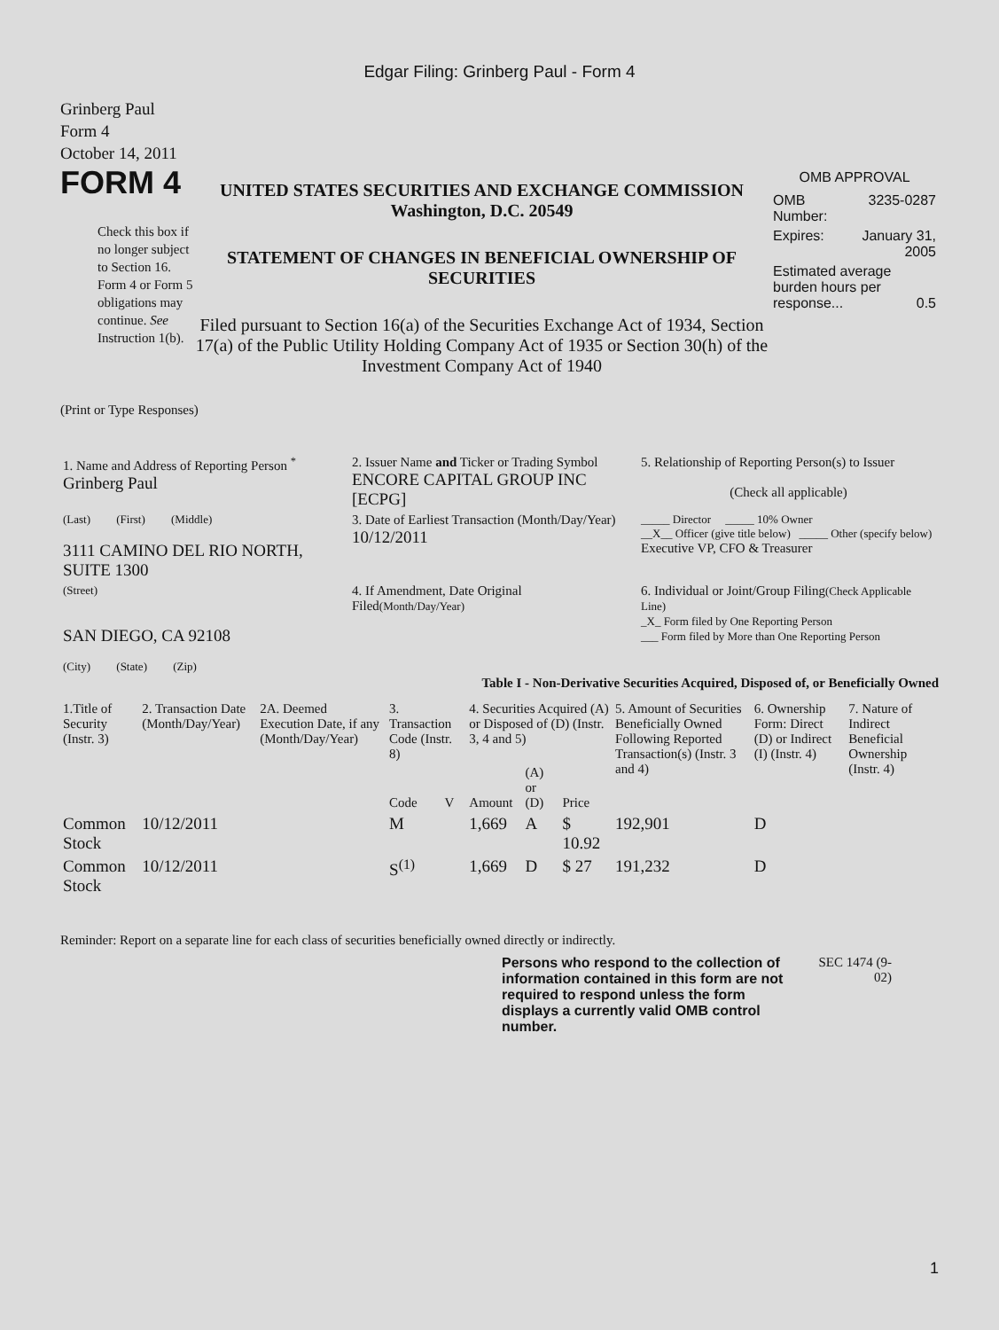Edgar Filing: Grinberg Paul - Form 4
Grinberg Paul
Form 4
October 14, 2011
FORM 4
Check this box if no longer subject to Section 16. Form 4 or Form 5 obligations may continue. See Instruction 1(b).
UNITED STATES SECURITIES AND EXCHANGE COMMISSION
Washington, D.C. 20549
STATEMENT OF CHANGES IN BENEFICIAL OWNERSHIP OF SECURITIES
Filed pursuant to Section 16(a) of the Securities Exchange Act of 1934, Section 17(a) of the Public Utility Holding Company Act of 1935 or Section 30(h) of the Investment Company Act of 1940
OMB APPROVAL
| OMB Number: | 3235-0287 |
| Expires: | January 31, 2005 |
| Estimated average burden hours per response... 0.5 | |
(Print or Type Responses)
| 1. Name and Address of Reporting Person <sup>*</sup> Grinberg Paul | 2. Issuer Name and Ticker or Trading Symbol ENCORE CAPITAL GROUP INC [ECPG] | 5. Relationship of Reporting Person(s) to Issuer (Check all applicable) |
| (Last) (First) (Middle) 3111 CAMINO DEL RIO NORTH, SUITE 1300 | 3. Date of Earliest Transaction (Month/Day/Year) 10/12/2011 | _____ Director _____ 10% Owner __X__ Officer (give title below) _____ Other (specify below) Executive VP, CFO & Treasurer |
| (Street) SAN DIEGO, CA 92108 (City) (State) (Zip) | 4. If Amendment, Date Original Filed (Month/Day/Year) | 6. Individual or Joint/Group Filing (Check Applicable Line) _X_ Form filed by One Reporting Person ___ Form filed by More than One Reporting Person |
Table I - Non-Derivative Securities Acquired, Disposed of, or Beneficially Owned
| 1.Title of Security (Instr. 3) | 2. Transaction Date (Month/Day/Year) | 2A. Deemed Execution Date, if any (Month/Day/Year) | 3. Transaction Code (Instr. 8) | | 4. Securities Acquired (A) or Disposed of (D) (Instr. 3, 4 and 5) | | | 5. Amount of Securities Beneficially Owned Following Reported Transaction(s) (Instr. 3 and 4) | 6. Ownership Form: Direct (D) or Indirect (I) (Instr. 4) | 7. Nature of Indirect Beneficial Ownership (Instr. 4) |
| --- | --- | --- | --- | --- | --- | --- | --- | --- | --- | --- |
| | | | Code | V | Amount | (A) or (D) | Price | | | |
| Common Stock | 10/12/2011 | | M | | 1,669 | A | $ 10.92 | 192,901 | D | |
| Common Stock | 10/12/2011 | | S<sup>(1)</sup> | | 1,669 | D | $ 27 | 191,232 | D | |
Reminder: Report on a separate line for each class of securities beneficially owned directly or indirectly.
Persons who respond to the collection of information contained in this form are not required to respond unless the form displays a currently valid OMB control number.
SEC 1474 (9-02)
1